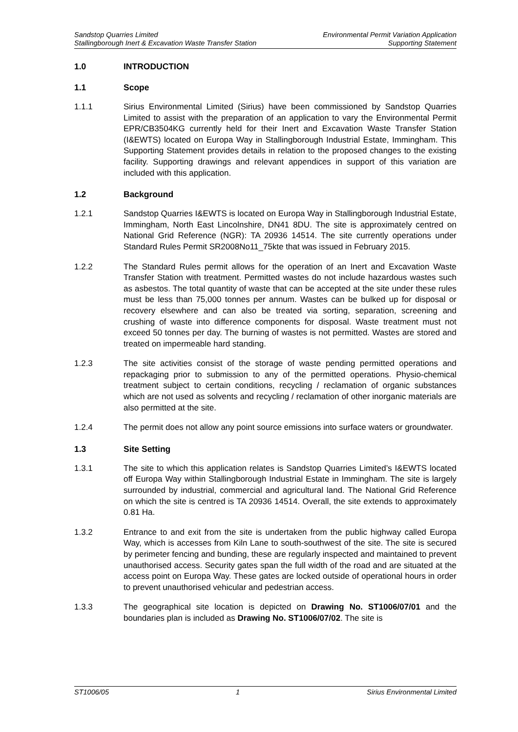Sandstop Quarries Limited
Stallingborough Inert & Excavation Waste Transfer Station
Environmental Permit Variation Application
Supporting Statement
1.0 INTRODUCTION
1.1 Scope
1.1.1 Sirius Environmental Limited (Sirius) have been commissioned by Sandstop Quarries Limited to assist with the preparation of an application to vary the Environmental Permit EPR/CB3504KG currently held for their Inert and Excavation Waste Transfer Station (I&EWTS) located on Europa Way in Stallingborough Industrial Estate, Immingham. This Supporting Statement provides details in relation to the proposed changes to the existing facility. Supporting drawings and relevant appendices in support of this variation are included with this application.
1.2 Background
1.2.1 Sandstop Quarries I&EWTS is located on Europa Way in Stallingborough Industrial Estate, Immingham, North East Lincolnshire, DN41 8DU. The site is approximately centred on National Grid Reference (NGR): TA 20936 14514. The site currently operations under Standard Rules Permit SR2008No11_75kte that was issued in February 2015.
1.2.2 The Standard Rules permit allows for the operation of an Inert and Excavation Waste Transfer Station with treatment. Permitted wastes do not include hazardous wastes such as asbestos. The total quantity of waste that can be accepted at the site under these rules must be less than 75,000 tonnes per annum. Wastes can be bulked up for disposal or recovery elsewhere and can also be treated via sorting, separation, screening and crushing of waste into difference components for disposal. Waste treatment must not exceed 50 tonnes per day. The burning of wastes is not permitted. Wastes are stored and treated on impermeable hard standing.
1.2.3 The site activities consist of the storage of waste pending permitted operations and repackaging prior to submission to any of the permitted operations. Physio-chemical treatment subject to certain conditions, recycling / reclamation of organic substances which are not used as solvents and recycling / reclamation of other inorganic materials are also permitted at the site.
1.2.4 The permit does not allow any point source emissions into surface waters or groundwater.
1.3 Site Setting
1.3.1 The site to which this application relates is Sandstop Quarries Limited’s I&EWTS located off Europa Way within Stallingborough Industrial Estate in Immingham. The site is largely surrounded by industrial, commercial and agricultural land. The National Grid Reference on which the site is centred is TA 20936 14514. Overall, the site extends to approximately 0.81 Ha.
1.3.2 Entrance to and exit from the site is undertaken from the public highway called Europa Way, which is accesses from Kiln Lane to south-southwest of the site. The site is secured by perimeter fencing and bunding, these are regularly inspected and maintained to prevent unauthorised access. Security gates span the full width of the road and are situated at the access point on Europa Way. These gates are locked outside of operational hours in order to prevent unauthorised vehicular and pedestrian access.
1.3.3 The geographical site location is depicted on Drawing No. ST1006/07/01 and the boundaries plan is included as Drawing No. ST1006/07/02. The site is
ST1006/05 1 Sirius Environmental Limited